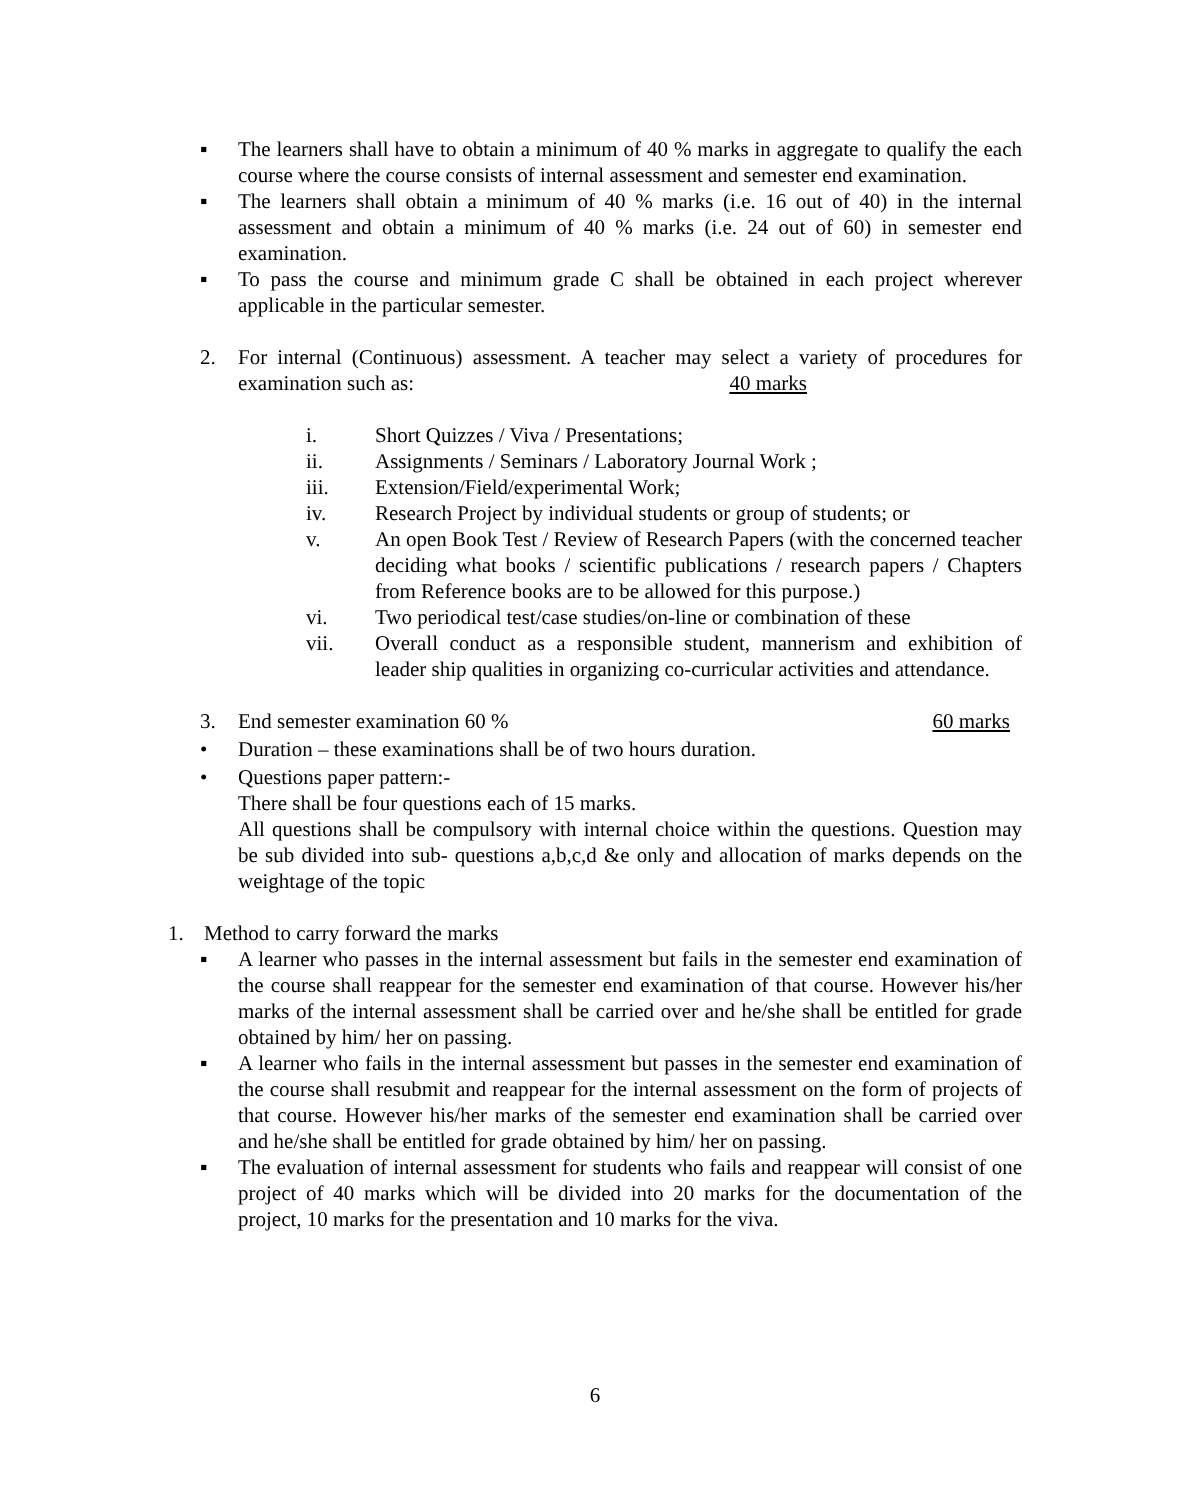▪ The learners shall have to obtain a minimum of 40 % marks in aggregate to qualify the each course where the course consists of internal assessment and semester end examination.
▪ The learners shall obtain a minimum of 40 % marks (i.e. 16 out of 40) in the internal assessment and obtain a minimum of 40 % marks (i.e. 24 out of 60) in semester end examination.
▪ To pass the course and minimum grade C shall be obtained in each project wherever applicable in the particular semester.
2. For internal (Continuous) assessment. A teacher may select a variety of procedures for examination such as: 40 marks
i. Short Quizzes / Viva / Presentations;
ii. Assignments / Seminars / Laboratory Journal Work ;
iii. Extension/Field/experimental Work;
iv. Research Project by individual students or group of students; or
v. An open Book Test / Review of Research Papers (with the concerned teacher deciding what books / scientific publications / research papers / Chapters from Reference books are to be allowed for this purpose.)
vi. Two periodical test/case studies/on-line or combination of these
vii. Overall conduct as a responsible student, mannerism and exhibition of leader ship qualities in organizing co-curricular activities and attendance.
3. End semester examination 60 % 60 marks
• Duration – these examinations shall be of two hours duration.
• Questions paper pattern:-
There shall be four questions each of 15 marks.
All questions shall be compulsory with internal choice within the questions. Question may be sub divided into sub- questions a,b,c,d &e only and allocation of marks depends on the weightage of the topic
1. Method to carry forward the marks
▪ A learner who passes in the internal assessment but fails in the semester end examination of the course shall reappear for the semester end examination of that course. However his/her marks of the internal assessment shall be carried over and he/she shall be entitled for grade obtained by him/ her on passing.
▪ A learner who fails in the internal assessment but passes in the semester end examination of the course shall resubmit and reappear for the internal assessment on the form of projects of that course. However his/her marks of the semester end examination shall be carried over and he/she shall be entitled for grade obtained by him/ her on passing.
▪ The evaluation of internal assessment for students who fails and reappear will consist of one project of 40 marks which will be divided into 20 marks for the documentation of the project, 10 marks for the presentation and 10 marks for the viva.
6